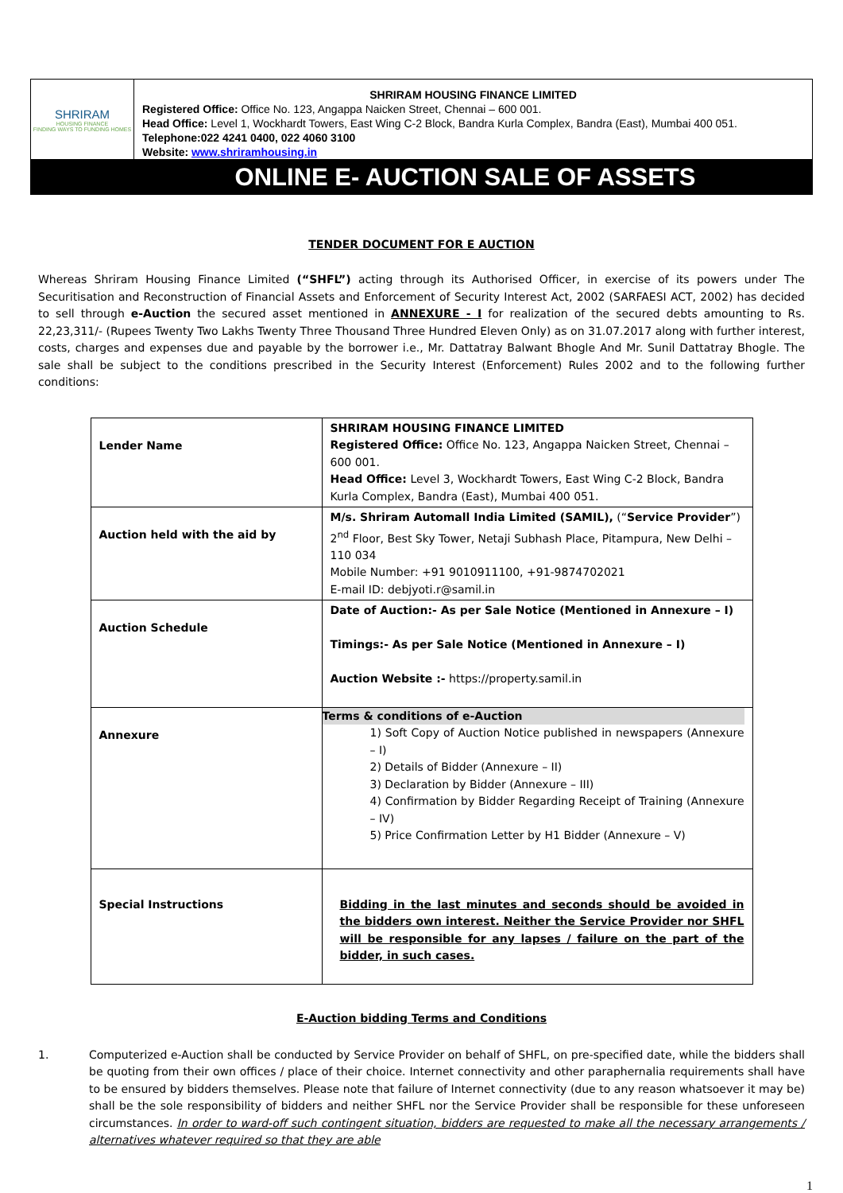SHRIRAM
HOUSING FINANCE
FINDING WAYS TO FUNDING HOMES
SHRIRAM HOUSING FINANCE LIMITED
Registered Office: Office No. 123, Angappa Naicken Street, Chennai – 600 001.
Head Office: Level 1, Wockhardt Towers, East Wing C-2 Block, Bandra Kurla Complex, Bandra (East), Mumbai 400 051.
Telephone:022 4241 0400, 022 4060 3100
Website: www.shriramhousing.in
ONLINE E- AUCTION SALE OF ASSETS
TENDER DOCUMENT FOR E AUCTION
Whereas Shriram Housing Finance Limited (“SHFL”) acting through its Authorised Officer, in exercise of its powers under The Securitisation and Reconstruction of Financial Assets and Enforcement of Security Interest Act, 2002 (SARFAESI ACT, 2002) has decided to sell through e-Auction the secured asset mentioned in ANNEXURE - I for realization of the secured debts amounting to Rs. 22,23,311/- (Rupees Twenty Two Lakhs Twenty Three Thousand Three Hundred Eleven Only) as on 31.07.2017 along with further interest, costs, charges and expenses due and payable by the borrower i.e., Mr. Dattatray Balwant Bhogle And Mr. Sunil Dattatray Bhogle. The sale shall be subject to the conditions prescribed in the Security Interest (Enforcement) Rules 2002 and to the following further conditions:
| Lender Name | SHRIRAM HOUSING FINANCE LIMITED Registered Office: Office No. 123, Angappa Naicken Street, Chennai – 600 001. Head Office: Level 3, Wockhardt Towers, East Wing C-2 Block, Bandra Kurla Complex, Bandra (East), Mumbai 400 051. |
| Auction held with the aid by | M/s. Shriram Automall India Limited (SAMIL), (“ Service Provider ”) 2<sup>nd</sup> Floor, Best Sky Tower, Netaji Subhash Place, Pitampura, New Delhi – 110 034 Mobile Number: +91 9010911100, +91-9874702021 E-mail ID: debjyoti.r@samil.in |
| Auction Schedule | Date of Auction:- As per Sale Notice (Mentioned in Annexure – I) Timings:- As per Sale Notice (Mentioned in Annexure – I) Auction Website :- https://property.samil.in |
| Annexure | Terms & conditions of e-Auction 1) Soft Copy of Auction Notice published in newspapers (Annexure – I) 2) Details of Bidder (Annexure – II) 3) Declaration by Bidder (Annexure – III) 4) Confirmation by Bidder Regarding Receipt of Training (Annexure – IV) 5) Price Confirmation Letter by H1 Bidder (Annexure – V) |
| Special Instructions | Bidding in the last minutes and seconds should be avoided in the bidders own interest. Neither the Service Provider nor SHFL will be responsible for any lapses / failure on the part of the bidder, in such cases. |
E-Auction bidding Terms and Conditions
1. Computerized e-Auction shall be conducted by Service Provider on behalf of SHFL, on pre-specified date, while the bidders shall be quoting from their own offices / place of their choice. Internet connectivity and other paraphernalia requirements shall have to be ensured by bidders themselves. Please note that failure of Internet connectivity (due to any reason whatsoever it may be) shall be the sole responsibility of bidders and neither SHFL nor the Service Provider shall be responsible for these unforeseen circumstances. In order to ward-off such contingent situation, bidders are requested to make all the necessary arrangements / alternatives whatever required so that they are able
1